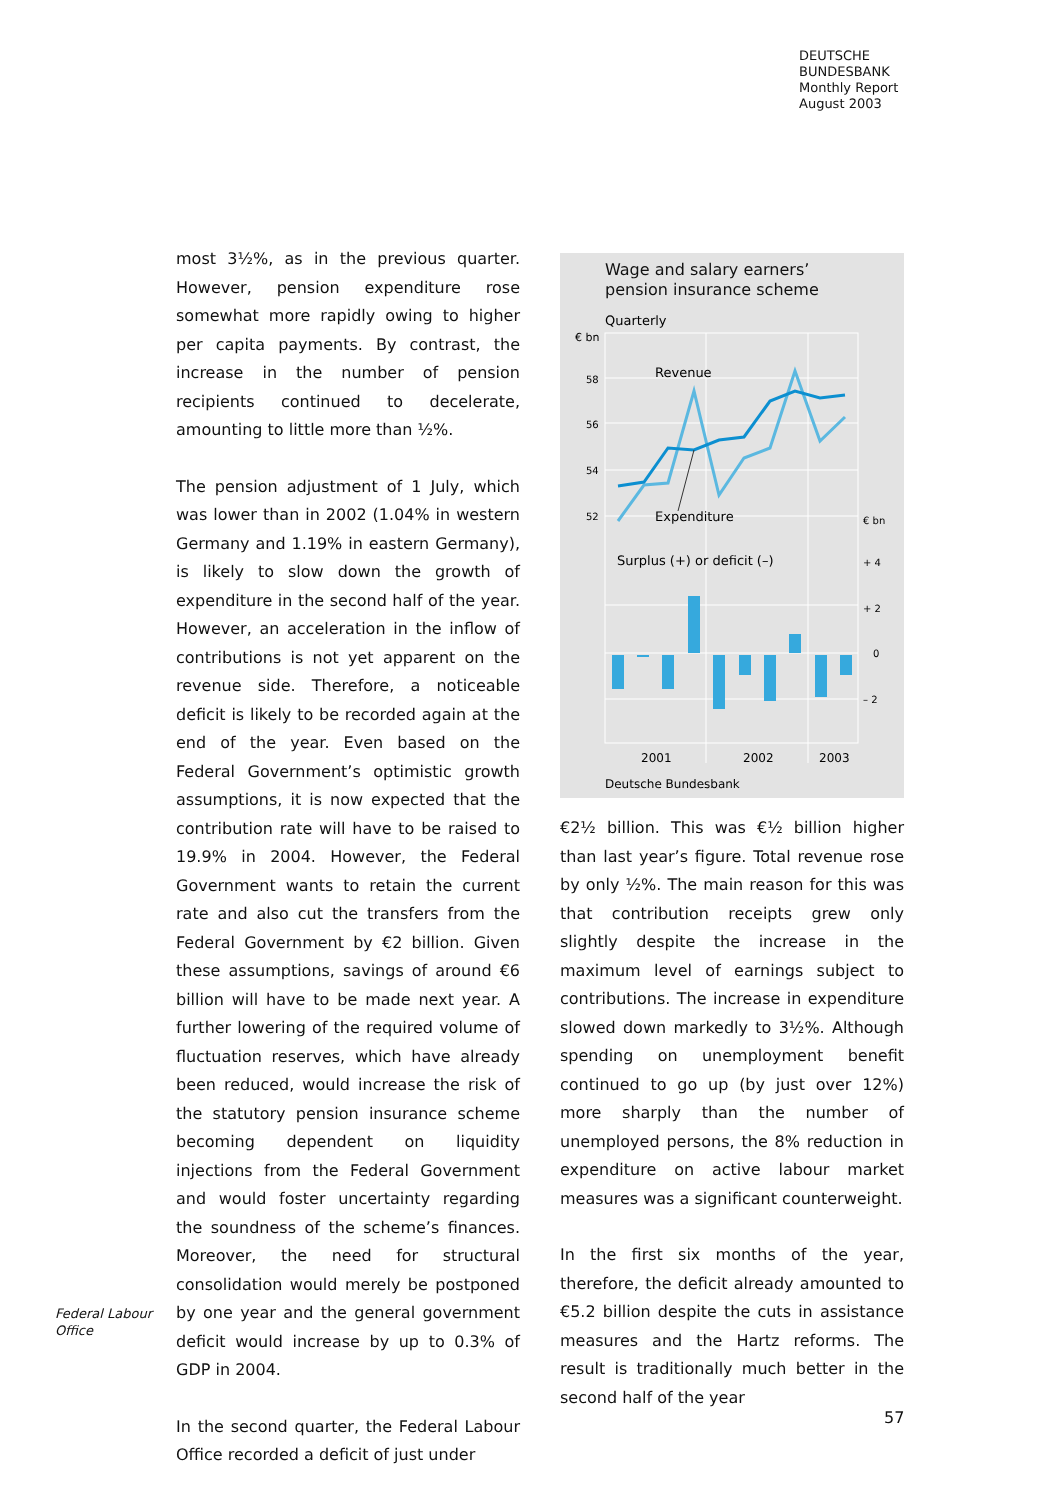DEUTSCHE
BUNDESBANK
Monthly Report
August 2003
Federal Labour
Office
most 3½%, as in the previous quarter. However, pension expenditure rose somewhat more rapidly owing to higher per capita payments. By contrast, the increase in the number of pension recipients continued to decelerate, amounting to little more than ½%.
The pension adjustment of 1 July, which was lower than in 2002 (1.04% in western Germany and 1.19% in eastern Germany), is likely to slow down the growth of expenditure in the second half of the year. However, an acceleration in the inflow of contributions is not yet apparent on the revenue side. Therefore, a noticeable deficit is likely to be recorded again at the end of the year. Even based on the Federal Government’s optimistic growth assumptions, it is now expected that the contribution rate will have to be raised to 19.9% in 2004. However, the Federal Government wants to retain the current rate and also cut the transfers from the Federal Government by €2 billion. Given these assumptions, savings of around €6 billion will have to be made next year. A further lowering of the required volume of fluctuation reserves, which have already been reduced, would increase the risk of the statutory pension insurance scheme becoming dependent on liquidity injections from the Federal Government and would foster uncertainty regarding the soundness of the scheme’s finances. Moreover, the need for structural consolidation would merely be postponed by one year and the general government deficit would increase by up to 0.3% of GDP in 2004.
In the second quarter, the Federal Labour Office recorded a deficit of just under
Wage and salary earners’
pension insurance scheme
Quarterly
€ bn
58
56
54
52
€ bn
+ 4
+ 2
0
– 2
Revenue
Expenditure
Surplus (+) or deficit (–)
2001
2002
2003
Deutsche Bundesbank
€2½ billion. This was €½ billion higher than last year’s figure. Total revenue rose by only ½%. The main reason for this was that contribution receipts grew only slightly despite the increase in the maximum level of earnings subject to contributions. The increase in expenditure slowed down markedly to 3½%. Although spending on unemployment benefit continued to go up (by just over 12%) more sharply than the number of unemployed persons, the 8% reduction in expenditure on active labour market measures was a significant counterweight.
In the first six months of the year, therefore, the deficit already amounted to €5.2 billion despite the cuts in assistance measures and the Hartz reforms. The result is traditionally much better in the second half of the year
57